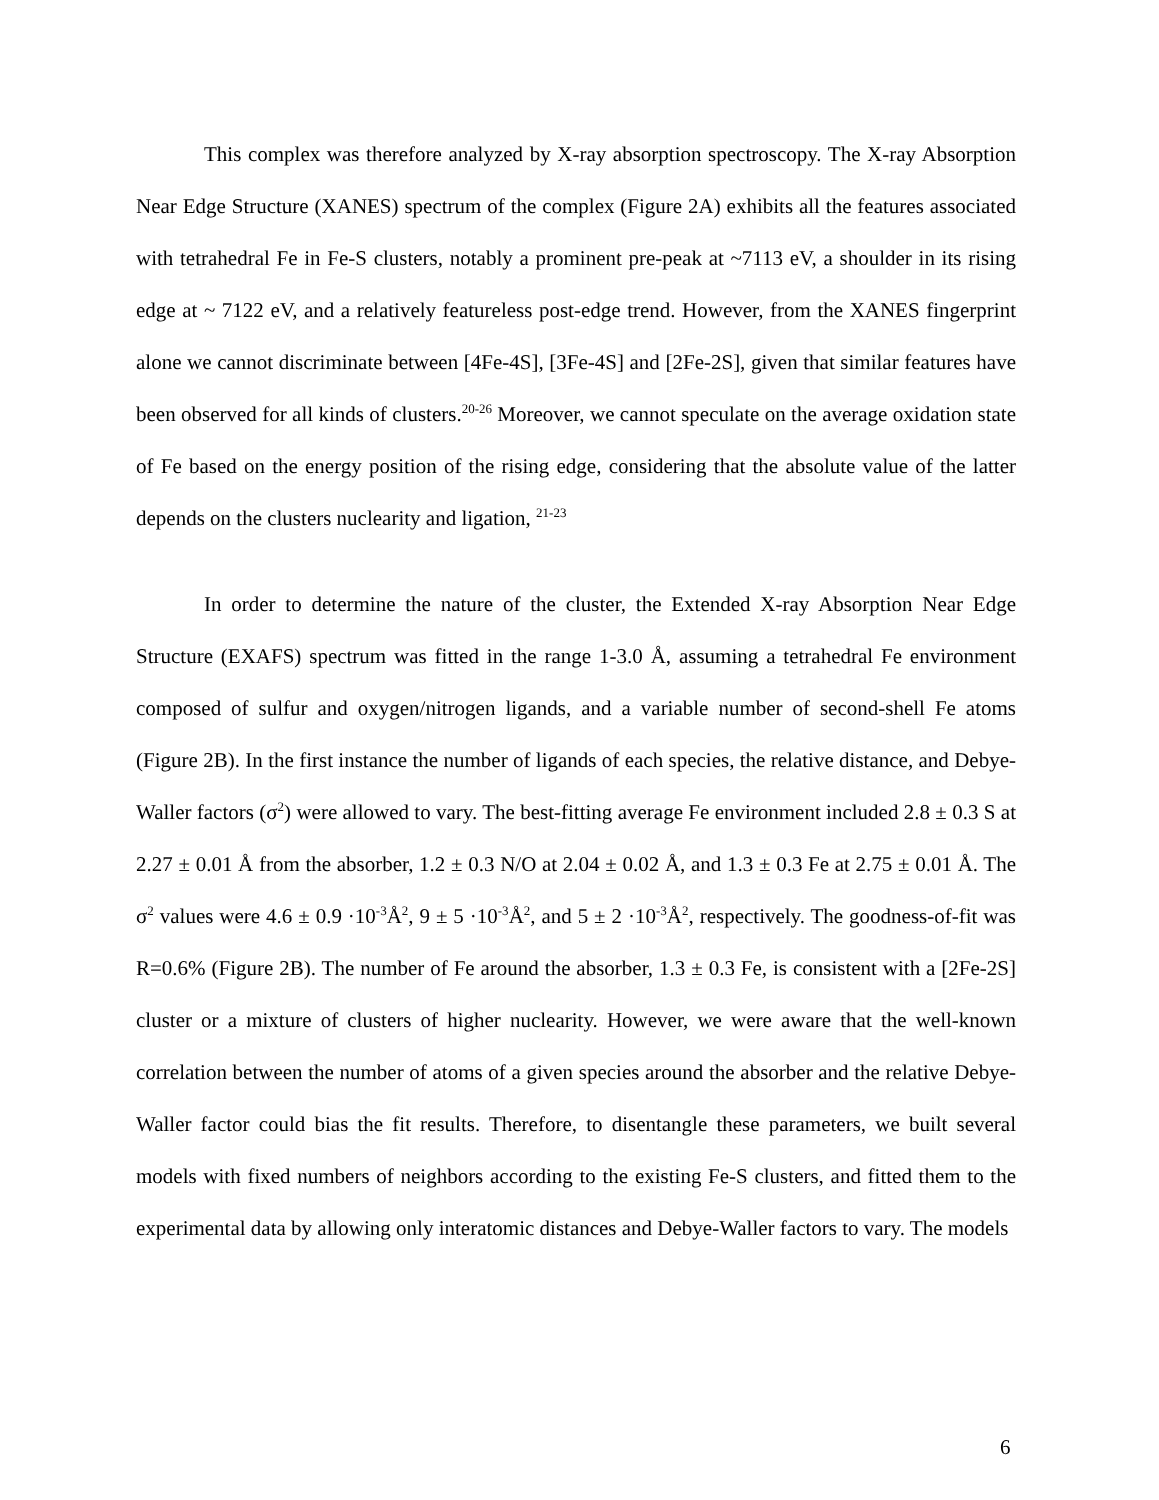This complex was therefore analyzed by X-ray absorption spectroscopy. The X-ray Absorption Near Edge Structure (XANES) spectrum of the complex (Figure 2A) exhibits all the features associated with tetrahedral Fe in Fe-S clusters, notably a prominent pre-peak at ~7113 eV, a shoulder in its rising edge at ~ 7122 eV, and a relatively featureless post-edge trend. However, from the XANES fingerprint alone we cannot discriminate between [4Fe-4S], [3Fe-4S] and [2Fe-2S], given that similar features have been observed for all kinds of clusters.<sup>20-26</sup> Moreover, we cannot speculate on the average oxidation state of Fe based on the energy position of the rising edge, considering that the absolute value of the latter depends on the clusters nuclearity and ligation, <sup>21-23</sup>
In order to determine the nature of the cluster, the Extended X-ray Absorption Near Edge Structure (EXAFS) spectrum was fitted in the range 1-3.0 Å, assuming a tetrahedral Fe environment composed of sulfur and oxygen/nitrogen ligands, and a variable number of second-shell Fe atoms (Figure 2B). In the first instance the number of ligands of each species, the relative distance, and Debye-Waller factors (σ<sup>2</sup>) were allowed to vary. The best-fitting average Fe environment included 2.8 ± 0.3 S at 2.27 ± 0.01 Å from the absorber, 1.2 ± 0.3 N/O at 2.04 ± 0.02 Å, and 1.3 ± 0.3 Fe at 2.75 ± 0.01 Å. The σ<sup>2</sup> values were 4.6 ± 0.9 ·10<sup>-3</sup>Å<sup>2</sup>, 9 ± 5 ·10<sup>-3</sup>Å<sup>2</sup>, and 5 ± 2 ·10<sup>-3</sup>Å<sup>2</sup>, respectively. The goodness-of-fit was R=0.6% (Figure 2B). The number of Fe around the absorber, 1.3 ± 0.3 Fe, is consistent with a [2Fe-2S] cluster or a mixture of clusters of higher nuclearity. However, we were aware that the well-known correlation between the number of atoms of a given species around the absorber and the relative Debye-Waller factor could bias the fit results. Therefore, to disentangle these parameters, we built several models with fixed numbers of neighbors according to the existing Fe-S clusters, and fitted them to the experimental data by allowing only interatomic distances and Debye-Waller factors to vary. The models
6